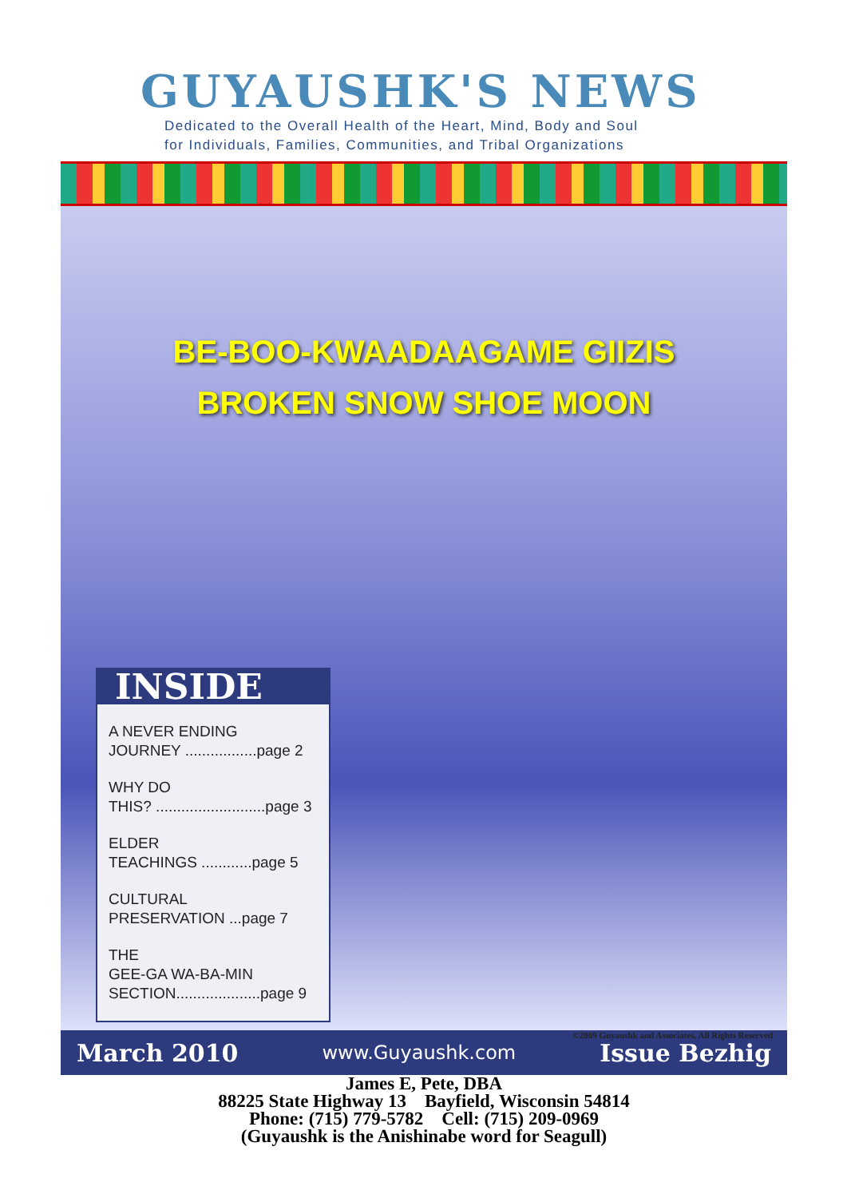GUYAUSHK'S NEWS
Dedicated to the Overall Health of the Heart, Mind, Body and Soul
for Individuals, Families, Communities, and Tribal Organizations
BE-BOO-KWAADAAGAME GIIZIS
BROKEN SNOW SHOE MOON
INSIDE
A NEVER ENDING
JOURNEY .................page 2
WHY DO
THIS? ..........................page 3
ELDER
TEACHINGS ............page 5
CULTURAL
PRESERVATION ...page 7
THE
GEE-GA WA-BA-MIN
SECTION....................page 9
©2009 Guyaushk and Associates, All Rights Reserved
March 2010 www.Guyaushk.com Issue Bezhig
James E, Pete, DBA
88225 State Highway 13 Bayfield, Wisconsin 54814
Phone: (715) 779-5782 Cell: (715) 209-0969
(Guyaushk is the Anishinabe word for Seagull)